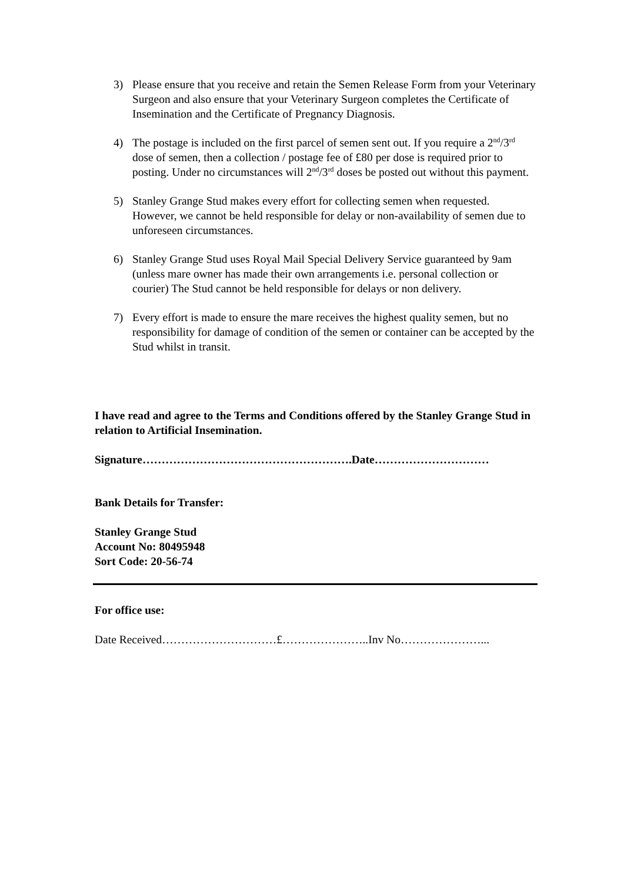3) Please ensure that you receive and retain the Semen Release Form from your Veterinary Surgeon and also ensure that your Veterinary Surgeon completes the Certificate of Insemination and the Certificate of Pregnancy Diagnosis.
4) The postage is included on the first parcel of semen sent out. If you require a 2<sup>nd</sup>/3<sup>rd</sup> dose of semen, then a collection / postage fee of £80 per dose is required prior to posting. Under no circumstances will 2<sup>nd</sup>/3<sup>rd</sup> doses be posted out without this payment.
5) Stanley Grange Stud makes every effort for collecting semen when requested. However, we cannot be held responsible for delay or non-availability of semen due to unforeseen circumstances.
6) Stanley Grange Stud uses Royal Mail Special Delivery Service guaranteed by 9am (unless mare owner has made their own arrangements i.e. personal collection or courier) The Stud cannot be held responsible for delays or non delivery.
7) Every effort is made to ensure the mare receives the highest quality semen, but no responsibility for damage of condition of the semen or container can be accepted by the Stud whilst in transit.
I have read and agree to the Terms and Conditions offered by the Stanley Grange Stud in relation to Artificial Insemination.
Signature……………………………………………….Date…………………………
Bank Details for Transfer:
Stanley Grange Stud
Account No: 80495948
Sort Code: 20-56-74
For office use:
Date Received…………………………£…………………..Inv No…………………...